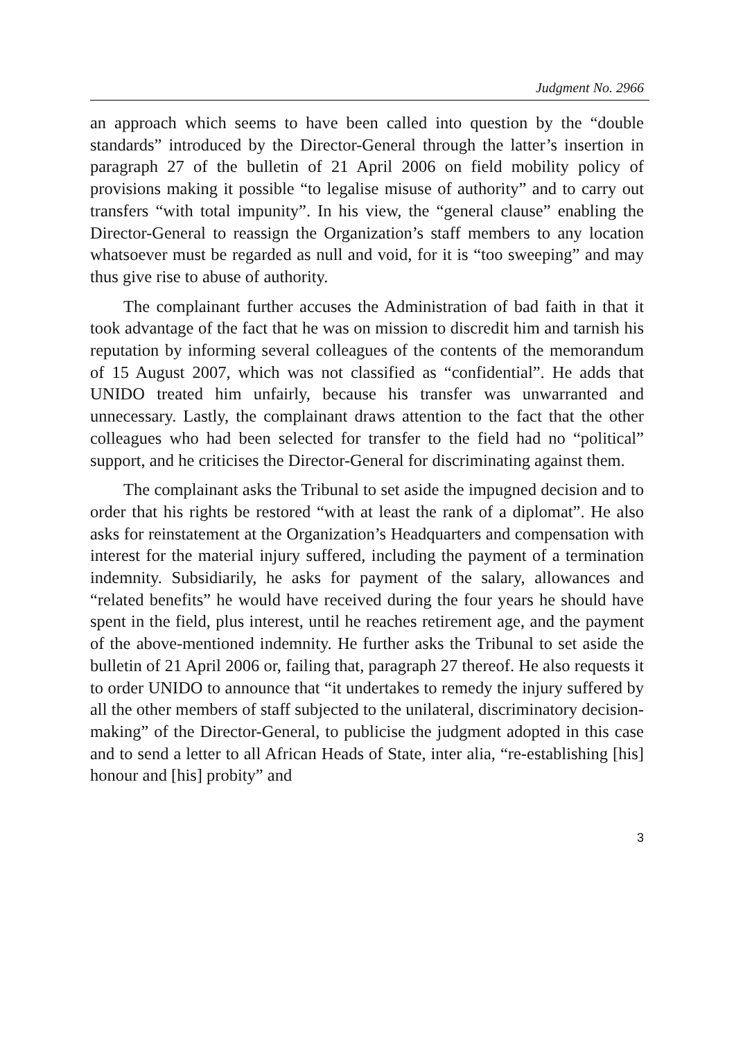Judgment No. 2966
an approach which seems to have been called into question by the “double standards” introduced by the Director-General through the latter’s insertion in paragraph 27 of the bulletin of 21 April 2006 on field mobility policy of provisions making it possible “to legalise misuse of authority” and to carry out transfers “with total impunity”. In his view, the “general clause” enabling the Director-General to reassign the Organization’s staff members to any location whatsoever must be regarded as null and void, for it is “too sweeping” and may thus give rise to abuse of authority.
The complainant further accuses the Administration of bad faith in that it took advantage of the fact that he was on mission to discredit him and tarnish his reputation by informing several colleagues of the contents of the memorandum of 15 August 2007, which was not classified as “confidential”. He adds that UNIDO treated him unfairly, because his transfer was unwarranted and unnecessary. Lastly, the complainant draws attention to the fact that the other colleagues who had been selected for transfer to the field had no “political” support, and he criticises the Director-General for discriminating against them.
The complainant asks the Tribunal to set aside the impugned decision and to order that his rights be restored “with at least the rank of a diplomat”. He also asks for reinstatement at the Organization’s Headquarters and compensation with interest for the material injury suffered, including the payment of a termination indemnity. Subsidiarily, he asks for payment of the salary, allowances and “related benefits” he would have received during the four years he should have spent in the field, plus interest, until he reaches retirement age, and the payment of the above-mentioned indemnity. He further asks the Tribunal to set aside the bulletin of 21 April 2006 or, failing that, paragraph 27 thereof. He also requests it to order UNIDO to announce that “it undertakes to remedy the injury suffered by all the other members of staff subjected to the unilateral, discriminatory decision-making” of the Director-General, to publicise the judgment adopted in this case and to send a letter to all African Heads of State, inter alia, “re-establishing [his] honour and [his] probity” and
3